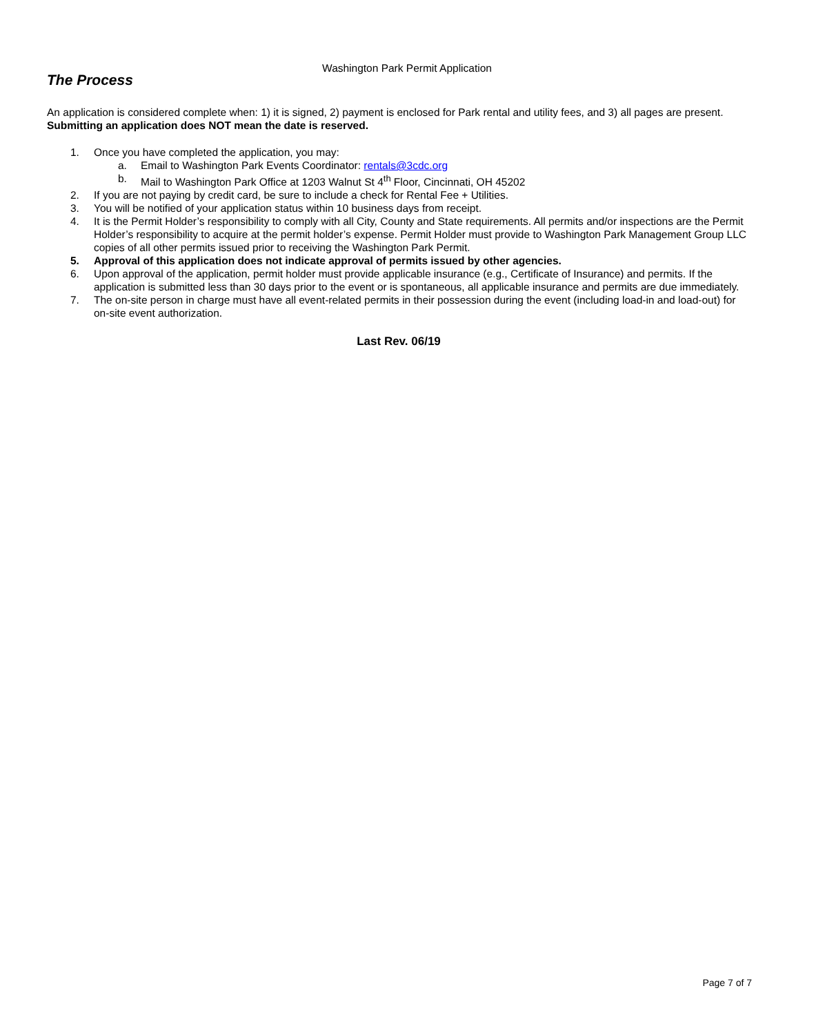Washington Park Permit Application
The Process
An application is considered complete when: 1) it is signed, 2) payment is enclosed for Park rental and utility fees, and 3) all pages are present. Submitting an application does NOT mean the date is reserved.
1. Once you have completed the application, you may:
a. Email to Washington Park Events Coordinator: rentals@3cdc.org
b. Mail to Washington Park Office at 1203 Walnut St 4<sup>th</sup> Floor, Cincinnati, OH 45202
2. If you are not paying by credit card, be sure to include a check for Rental Fee + Utilities.
3. You will be notified of your application status within 10 business days from receipt.
4. It is the Permit Holder’s responsibility to comply with all City, County and State requirements. All permits and/or inspections are the Permit Holder’s responsibility to acquire at the permit holder’s expense. Permit Holder must provide to Washington Park Management Group LLC copies of all other permits issued prior to receiving the Washington Park Permit.
5. Approval of this application does not indicate approval of permits issued by other agencies.
6. Upon approval of the application, permit holder must provide applicable insurance (e.g., Certificate of Insurance) and permits. If the application is submitted less than 30 days prior to the event or is spontaneous, all applicable insurance and permits are due immediately.
7. The on-site person in charge must have all event-related permits in their possession during the event (including load-in and load-out) for on-site event authorization.
Last Rev. 06/19
Page 7 of 7